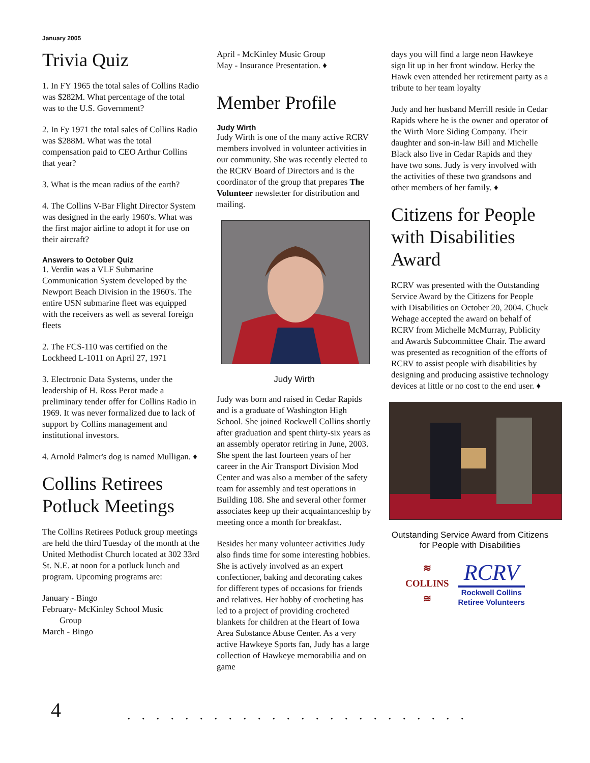January 2005
Trivia Quiz
1. In FY 1965 the total sales of Collins Radio was $282M. What percentage of the total was to the U.S. Government?
2. In Fy 1971 the total sales of Collins Radio was $288M. What was the total compensation paid to CEO Arthur Collins that year?
3. What is the mean radius of the earth?
4. The Collins V-Bar Flight Director System was designed in the early 1960's. What was the first major airline to adopt it for use on their aircraft?
Answers to October Quiz
1. Verdin was a VLF Submarine Communication System developed by the Newport Beach Division in the 1960's. The entire USN submarine fleet was equipped with the receivers as well as several foreign fleets
2. The FCS-110 was certified on the Lockheed L-1011 on April 27, 1971
3. Electronic Data Systems, under the leadership of H. Ross Perot made a preliminary tender offer for Collins Radio in 1969. It was never formalized due to lack of support by Collins management and institutional investors.
4. Arnold Palmer's dog is named Mulligan. ♦
Collins Retirees Potluck Meetings
The Collins Retirees Potluck group meetings are held the third Tuesday of the month at the United Methodist Church located at 302 33rd St. N.E. at noon for a potluck lunch and program. Upcoming programs are:
January - Bingo
February- McKinley School Music
Group
March - Bingo
April - McKinley Music Group
May - Insurance Presentation. ♦
Member Profile
Judy Wirth
Judy Wirth is one of the many active RCRV members involved in volunteer activities in our community. She was recently elected to the RCRV Board of Directors and is the coordinator of the group that prepares The Volunteer newsletter for distribution and mailing.
Judy Wirth
Judy was born and raised in Cedar Rapids and is a graduate of Washington High School. She joined Rockwell Collins shortly after graduation and spent thirty-six years as an assembly operator retiring in June, 2003. She spent the last fourteen years of her career in the Air Transport Division Mod Center and was also a member of the safety team for assembly and test operations in Building 108. She and several other former associates keep up their acquaintanceship by meeting once a month for breakfast.
Besides her many volunteer activities Judy also finds time for some interesting hobbies. She is actively involved as an expert confectioner, baking and decorating cakes for different types of occasions for friends and relatives. Her hobby of crocheting has led to a project of providing crocheted blankets for children at the Heart of Iowa Area Substance Abuse Center. As a very active Hawkeye Sports fan, Judy has a large collection of Hawkeye memorabilia and on game
days you will find a large neon Hawkeye sign lit up in her front window. Herky the Hawk even attended her retirement party as a tribute to her team loyalty
Judy and her husband Merrill reside in Cedar Rapids where he is the owner and operator of the Wirth More Siding Company. Their daughter and son-in-law Bill and Michelle Black also live in Cedar Rapids and they have two sons. Judy is very involved with the activities of these two grandsons and other members of her family. ♦
Citizens for People with Disabilities Award
RCRV was presented with the Outstanding Service Award by the Citizens for People with Disabilities on October 20, 2004. Chuck Wehage accepted the award on behalf of RCRV from Michelle McMurray, Publicity and Awards Subcommittee Chair. The award was presented as recognition of the efforts of RCRV to assist people with disabilities by designing and producing assistive technology devices at little or no cost to the end user. ♦
Outstanding Service Award from Citizens for People with Disabilities
≋
COLLINS
≋
RCRV
Rockwell Collins
Retiree Volunteers
4 ........................